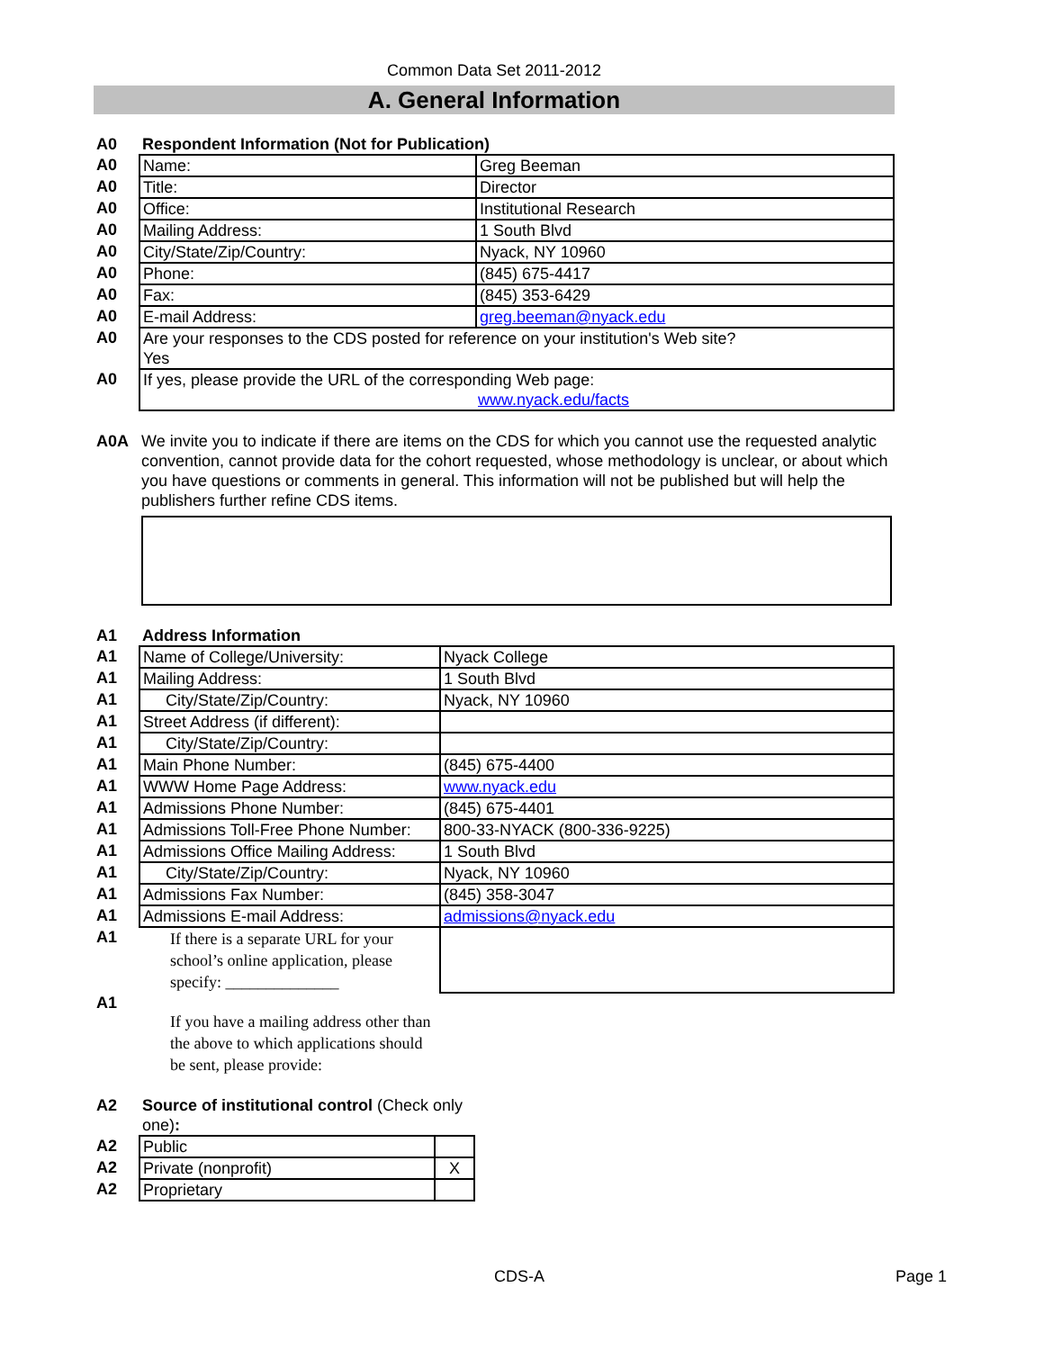Common Data Set 2011-2012
A. General Information
| A0 | Respondent Information (Not for Publication) | |
| A0 | Name: | Greg Beeman |
| A0 | Title: | Director |
| A0 | Office: | Institutional Research |
| A0 | Mailing Address: | 1 South Blvd |
| A0 | City/State/Zip/Country: | Nyack, NY 10960 |
| A0 | Phone: | (845) 675-4417 |
| A0 | Fax: | (845) 353-6429 |
| A0 | E-mail Address: | greg.beeman@nyack.edu |
| A0 | Are your responses to the CDS posted for reference on your institution's Web site? Yes | |
| A0 | If yes, please provide the URL of the corresponding Web page: www.nyack.edu/facts | |
| A0A | We invite you to indicate if there are items on the CDS for which you cannot use the requested analytic convention, cannot provide data for the cohort requested, whose methodology is unclear, or about which you have questions or comments in general. This information will not be published but will help the publishers further refine CDS items. |
| A1 | Address Information | |
| A1 | Name of College/University: | Nyack College |
| A1 | Mailing Address: | 1 South Blvd |
| A1 | City/State/Zip/Country: | Nyack, NY 10960 |
| A1 | Street Address (if different): | |
| A1 | City/State/Zip/Country: | |
| A1 | Main Phone Number: | (845) 675-4400 |
| A1 | WWW Home Page Address: | www.nyack.edu |
| A1 | Admissions Phone Number: | (845) 675-4401 |
| A1 | Admissions Toll-Free Phone Number: | 800-33-NYACK (800-336-9225) |
| A1 | Admissions Office Mailing Address: | 1 South Blvd |
| A1 | City/State/Zip/Country: | Nyack, NY 10960 |
| A1 | Admissions Fax Number: | (845) 358-3047 |
| A1 | Admissions E-mail Address: | admissions@nyack.edu |
| A1 | If there is a separate URL for your school’s online application, please specify: ______________ | |
| A1 | If you have a mailing address other than the above to which applications should be sent, please provide: | |
| A2 | Source of institutional control (Check only one) : | |
| A2 | Public | |
| A2 | Private (nonprofit) | X |
| A2 | Proprietary | |
CDS-A Page 1